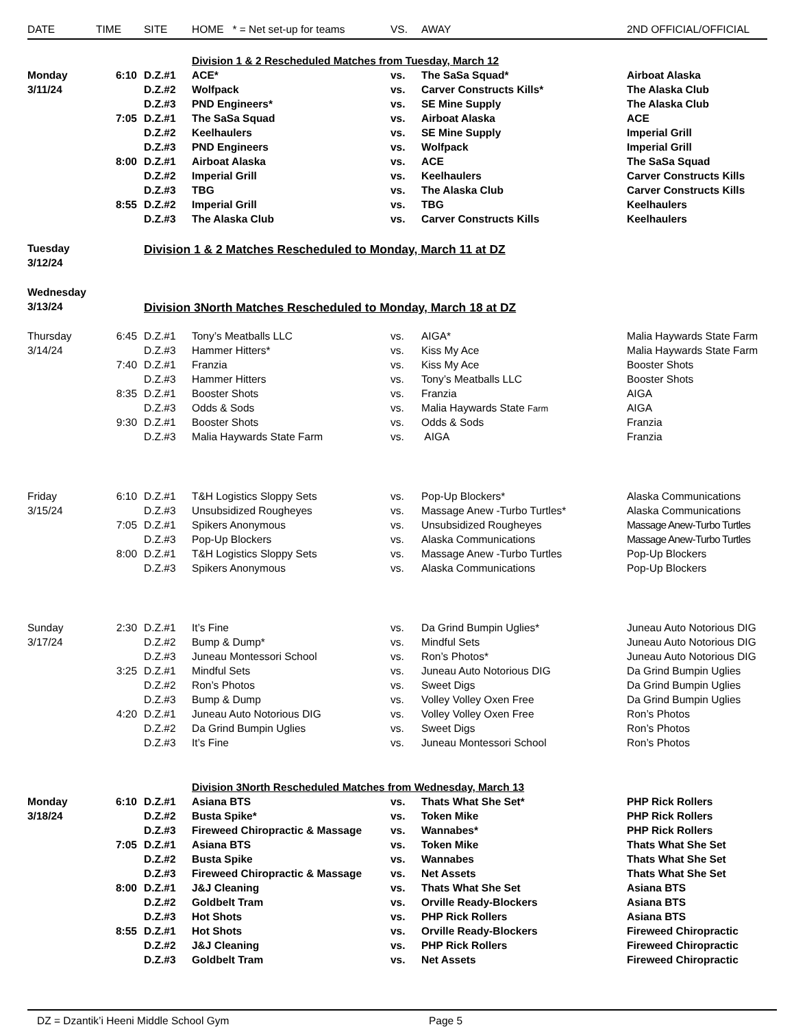| DATE | TIME | SITE | HOME * = Net set-up for teams | VS. | AWAY | 2ND OFFICIAL/OFFICIAL |
| --- | --- | --- | --- | --- | --- | --- |
| | | | Division 1 & 2 Rescheduled Matches from Tuesday, March 12 | | | |
| Monday | 6:10 | D.Z.#1 | ACE* | vs. | The SaSa Squad* | Airboat Alaska |
| 3/11/24 | | D.Z.#2 | Wolfpack | vs. | Carver Constructs Kills* | The Alaska Club |
| | | D.Z.#3 | PND Engineers* | vs. | SE Mine Supply | The Alaska Club |
| | 7:05 | D.Z.#1 | The SaSa Squad | vs. | Airboat Alaska | ACE |
| | | D.Z.#2 | Keelhaulers | vs. | SE Mine Supply | Imperial Grill |
| | | D.Z.#3 | PND Engineers | vs. | Wolfpack | Imperial Grill |
| | 8:00 | D.Z.#1 | Airboat Alaska | vs. | ACE | The SaSa Squad |
| | | D.Z.#2 | Imperial Grill | vs. | Keelhaulers | Carver Constructs Kills |
| | | D.Z.#3 | TBG | vs. | The Alaska Club | Carver Constructs Kills |
| | 8:55 | D.Z.#2 | Imperial Grill | vs. | TBG | Keelhaulers |
| | | D.Z.#3 | The Alaska Club | vs. | Carver Constructs Kills | Keelhaulers |
| Tuesday | | Division 1 & 2 Matches Rescheduled to Monday, March 11 at DZ | | | | |
| 3/12/24 | | | | | | |
| Wednesday | | | | | | |
| 3/13/24 | | Division 3North Matches Rescheduled to Monday, March 18 at DZ | | | | |
| Thursday | 6:45 | D.Z.#1 | Tony’s Meatballs LLC | vs. | AIGA* | Malia Haywards State Farm |
| 3/14/24 | | D.Z.#3 | Hammer Hitters* | vs. | Kiss My Ace | Malia Haywards State Farm |
| | 7:40 | D.Z.#1 | Franzia | vs. | Kiss My Ace | Booster Shots |
| | | D.Z.#3 | Hammer Hitters | vs. | Tony’s Meatballs LLC | Booster Shots |
| | 8:35 | D.Z.#1 | Booster Shots | vs. | Franzia | AIGA |
| | | D.Z.#3 | Odds & Sods | vs. | Malia Haywards State Farm | AIGA |
| | 9:30 | D.Z.#1 | Booster Shots | vs. | Odds & Sods | Franzia |
| | | D.Z.#3 | Malia Haywards State Farm | vs. | AIGA | Franzia |
| Friday | 6:10 | D.Z.#1 | T&H Logistics Sloppy Sets | vs. | Pop-Up Blockers* | Alaska Communications |
| 3/15/24 | | D.Z.#3 | Unsubsidized Rougheyes | vs. | Massage Anew -Turbo Turtles* | Alaska Communications |
| | 7:05 | D.Z.#1 | Spikers Anonymous | vs. | Unsubsidized Rougheyes | Massage Anew-Turbo Turtles |
| | | D.Z.#3 | Pop-Up Blockers | vs. | Alaska Communications | Massage Anew-Turbo Turtles |
| | 8:00 | D.Z.#1 | T&H Logistics Sloppy Sets | vs. | Massage Anew -Turbo Turtles | Pop-Up Blockers |
| | | D.Z.#3 | Spikers Anonymous | vs. | Alaska Communications | Pop-Up Blockers |
| Sunday | 2:30 | D.Z.#1 | It’s Fine | vs. | Da Grind Bumpin Uglies* | Juneau Auto Notorious DIG |
| 3/17/24 | | D.Z.#2 | Bump & Dump* | vs. | Mindful Sets | Juneau Auto Notorious DIG |
| | | D.Z.#3 | Juneau Montessori School | vs. | Ron’s Photos* | Juneau Auto Notorious DIG |
| | 3:25 | D.Z.#1 | Mindful Sets | vs. | Juneau Auto Notorious DIG | Da Grind Bumpin Uglies |
| | | D.Z.#2 | Ron’s Photos | vs. | Sweet Digs | Da Grind Bumpin Uglies |
| | | D.Z.#3 | Bump & Dump | vs. | Volley Volley Oxen Free | Da Grind Bumpin Uglies |
| | 4:20 | D.Z.#1 | Juneau Auto Notorious DIG | vs. | Volley Volley Oxen Free | Ron’s Photos |
| | | D.Z.#2 | Da Grind Bumpin Uglies | vs. | Sweet Digs | Ron’s Photos |
| | | D.Z.#3 | It’s Fine | vs. | Juneau Montessori School | Ron’s Photos |
| | | | Division 3North Rescheduled Matches from Wednesday, March 13 | | | |
| Monday | 6:10 | D.Z.#1 | Asiana BTS | vs. | Thats What She Set* | PHP Rick Rollers |
| 3/18/24 | | D.Z.#2 | Busta Spike* | vs. | Token Mike | PHP Rick Rollers |
| | | D.Z.#3 | Fireweed Chiropractic & Massage | vs. | Wannabes* | PHP Rick Rollers |
| | 7:05 | D.Z.#1 | Asiana BTS | vs. | Token Mike | Thats What She Set |
| | | D.Z.#2 | Busta Spike | vs. | Wannabes | Thats What She Set |
| | | D.Z.#3 | Fireweed Chiropractic & Massage | vs. | Net Assets | Thats What She Set |
| | 8:00 | D.Z.#1 | J&J Cleaning | vs. | Thats What She Set | Asiana BTS |
| | | D.Z.#2 | Goldbelt Tram | vs. | Orville Ready-Blockers | Asiana BTS |
| | | D.Z.#3 | Hot Shots | vs. | PHP Rick Rollers | Asiana BTS |
| | 8:55 | D.Z.#1 | Hot Shots | vs. | Orville Ready-Blockers | Fireweed Chiropractic |
| | | D.Z.#2 | J&J Cleaning | vs. | PHP Rick Rollers | Fireweed Chiropractic |
| | | D.Z.#3 | Goldbelt Tram | vs. | Net Assets | Fireweed Chiropractic |
DZ = Dzantik’i Heeni Middle School Gym Page 5